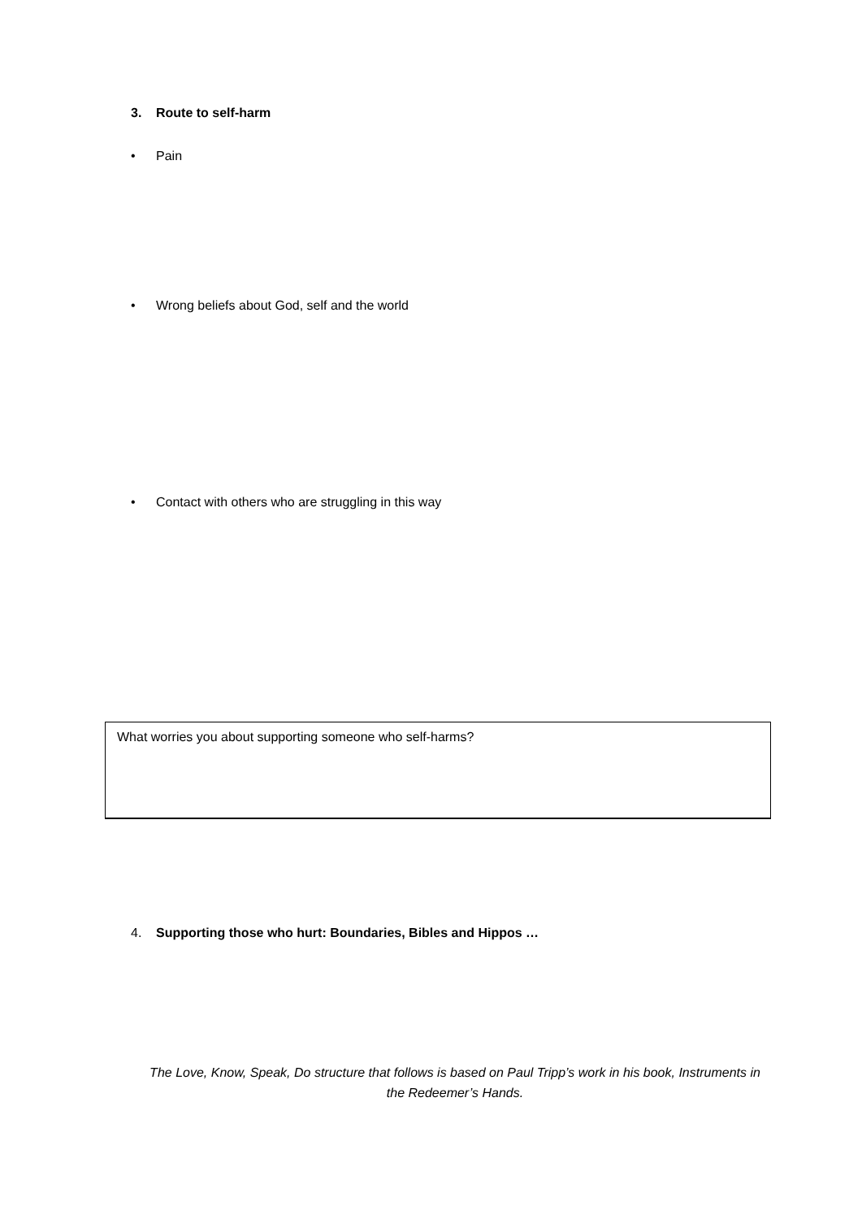3. Route to self-harm
• Pain
• Wrong beliefs about God, self and the world
• Contact with others who are struggling in this way
What worries you about supporting someone who self-harms?
4. Supporting those who hurt: Boundaries, Bibles and Hippos …
The Love, Know, Speak, Do structure that follows is based on Paul Tripp’s work in his book, Instruments in the Redeemer’s Hands.